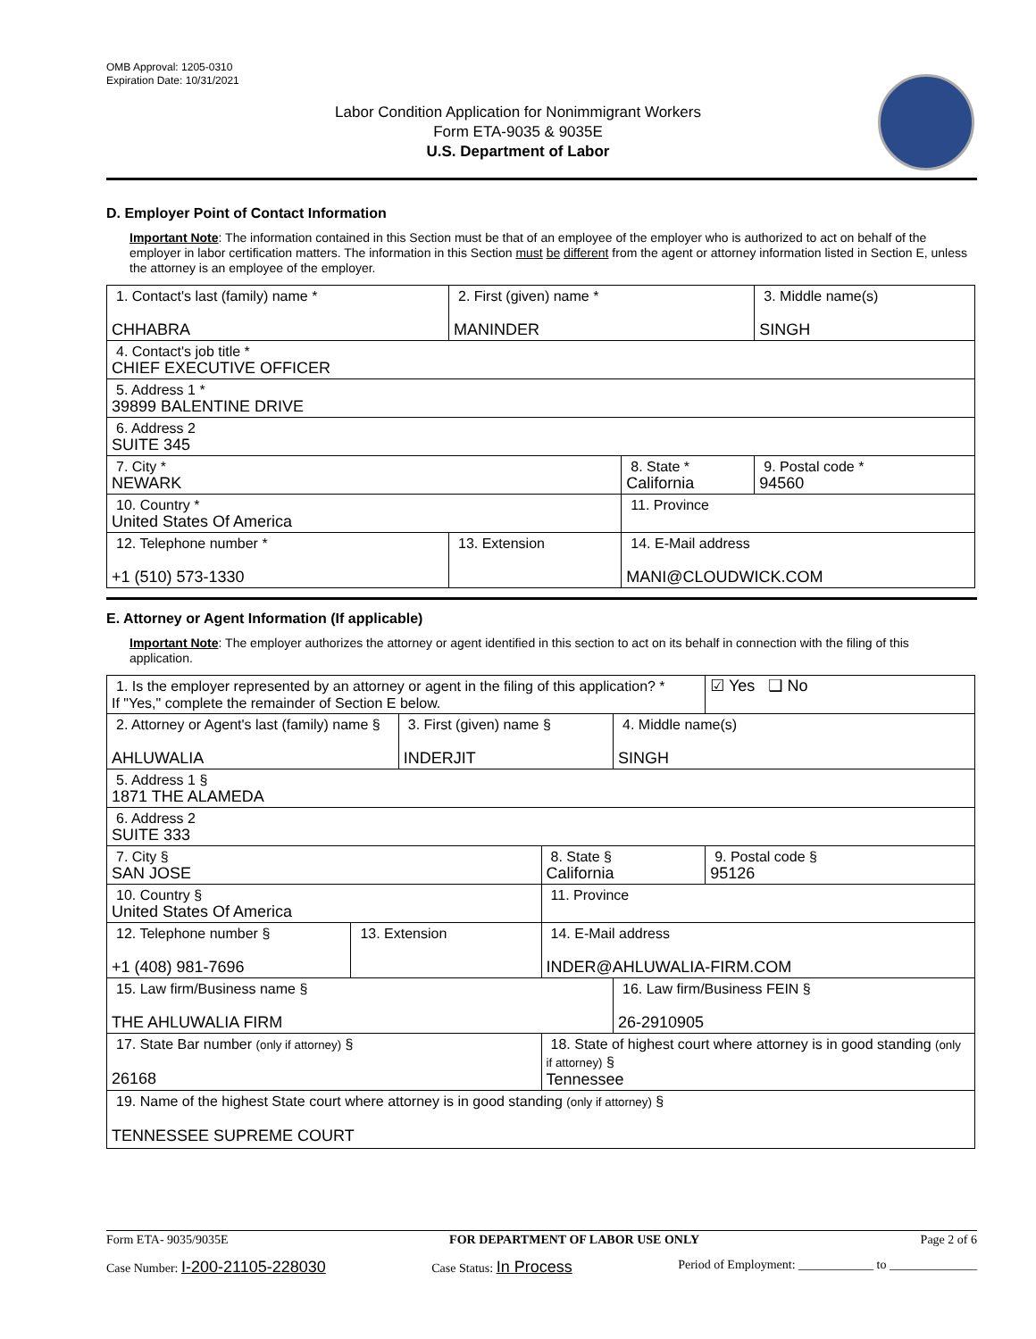OMB Approval: 1205-0310
Expiration Date: 10/31/2021
Labor Condition Application for Nonimmigrant Workers
Form ETA-9035 & 9035E
U.S. Department of Labor
D. Employer Point of Contact Information
Important Note: The information contained in this Section must be that of an employee of the employer who is authorized to act on behalf of the employer in labor certification matters. The information in this Section must be different from the agent or attorney information listed in Section E, unless the attorney is an employee of the employer.
| 1. Contact's last (family) name * CHHABRA | 2. First (given) name * MANINDER | | 3. Middle name(s) SINGH |
| 4. Contact's job title * CHIEF EXECUTIVE OFFICER | | | |
| 5. Address 1 * 39899 BALENTINE DRIVE | | | |
| 6. Address 2 SUITE 345 | | | |
| 7. City * NEWARK | | 8. State * California | 9. Postal code * 94560 |
| 10. Country * United States Of America | | 11. Province | |
| 12. Telephone number * +1 (510) 573-1330 | 13. Extension | 14. E-Mail address MANI@CLOUDWICK.COM | |
E. Attorney or Agent Information (If applicable)
Important Note: The employer authorizes the attorney or agent identified in this section to act on its behalf in connection with the filing of this application.
| 1. Is the employer represented by an attorney or agent in the filing of this application? * If "Yes," complete the remainder of Section E below. | | | | | ☑ Yes ❑ No |
| 2. Attorney or Agent's last (family) name § AHLUWALIA | | 3. First (given) name § INDERJIT | | 4. Middle name(s) SINGH | |
| 5. Address 1 § 1871 THE ALAMEDA | | | | | |
| 6. Address 2 SUITE 333 | | | | | |
| 7. City § SAN JOSE | | | 8. State § California | | 9. Postal code § 95126 |
| 10. Country § United States Of America | | | 11. Province | | |
| 12. Telephone number § +1 (408) 981-7696 | 13. Extension | | 14. E-Mail address INDER@AHLUWALIA-FIRM.COM | | |
| 15. Law firm/Business name § THE AHLUWALIA FIRM | | | | 16. Law firm/Business FEIN § 26-2910905 | |
| 17. State Bar number (only if attorney) § 26168 | | | 18. State of highest court where attorney is in good standing (only if attorney) § Tennessee | | |
| 19. Name of the highest State court where attorney is in good standing (only if attorney) § TENNESSEE SUPREME COURT | | | | | |
Form ETA- 9035/9035E FOR DEPARTMENT OF LABOR USE ONLY Page 2 of 6
Case Number: I-200-21105-228030 Case Status: In Process Period of Employment: ____________ to ______________